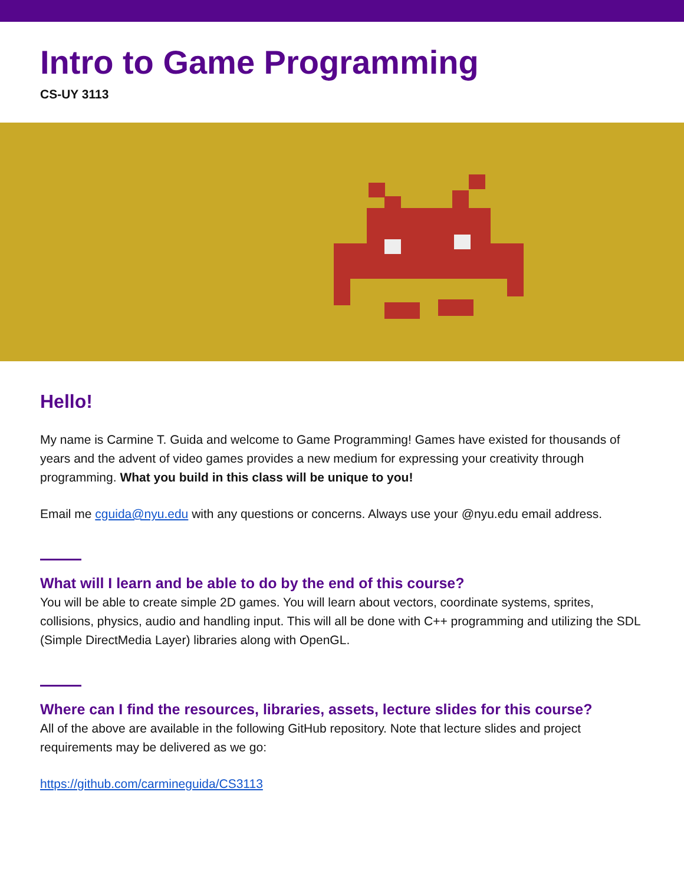Intro to Game Programming
CS-UY 3113
Hello!
My name is Carmine T. Guida and welcome to Game Programming! Games have existed for thousands of years and the advent of video games provides a new medium for expressing your creativity through programming. What you build in this class will be unique to you!
Email me cguida@nyu.edu with any questions or concerns. Always use your @nyu.edu email address.
What will I learn and be able to do by the end of this course?
You will be able to create simple 2D games. You will learn about vectors, coordinate systems, sprites, collisions, physics, audio and handling input. This will all be done with C++ programming and utilizing the SDL (Simple DirectMedia Layer) libraries along with OpenGL.
Where can I find the resources, libraries, assets, lecture slides for this course?
All of the above are available in the following GitHub repository. Note that lecture slides and project requirements may be delivered as we go:
https://github.com/carmineguida/CS3113